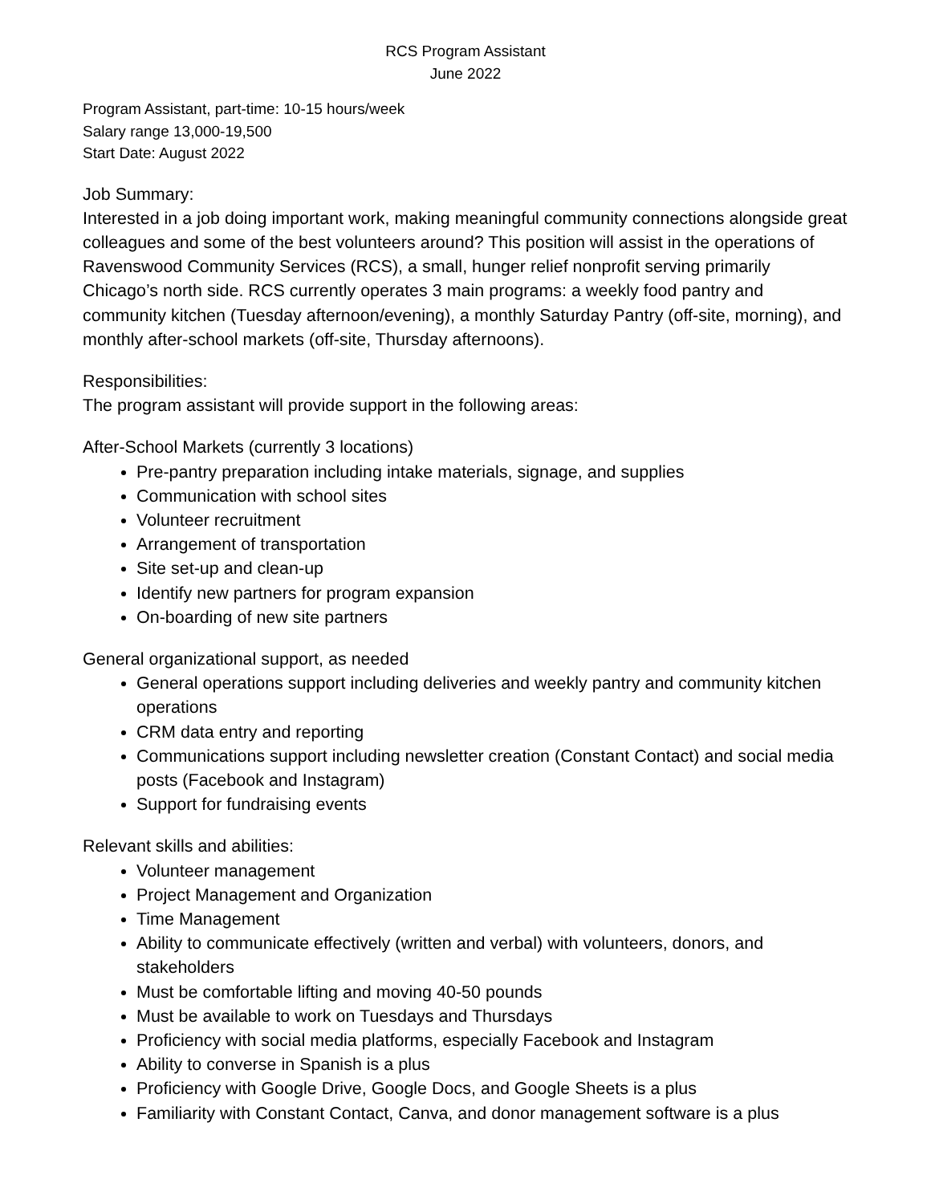RCS Program Assistant
June 2022
Program Assistant, part-time: 10-15 hours/week
Salary range 13,000-19,500
Start Date: August 2022
Job Summary:
Interested in a job doing important work, making meaningful community connections alongside great colleagues and some of the best volunteers around? This position will assist in the operations of Ravenswood Community Services (RCS), a small, hunger relief nonprofit serving primarily Chicago’s north side. RCS currently operates 3 main programs: a weekly food pantry and community kitchen (Tuesday afternoon/evening), a monthly Saturday Pantry (off-site, morning), and monthly after-school markets (off-site, Thursday afternoons).
Responsibilities:
The program assistant will provide support in the following areas:
After-School Markets (currently 3 locations)
Pre-pantry preparation including intake materials, signage, and supplies
Communication with school sites
Volunteer recruitment
Arrangement of transportation
Site set-up and clean-up
Identify new partners for program expansion
On-boarding of new site partners
General organizational support, as needed
General operations support including deliveries and weekly pantry and community kitchen operations
CRM data entry and reporting
Communications support including newsletter creation (Constant Contact) and social media posts (Facebook and Instagram)
Support for fundraising events
Relevant skills and abilities:
Volunteer management
Project Management and Organization
Time Management
Ability to communicate effectively (written and verbal) with volunteers, donors, and stakeholders
Must be comfortable lifting and moving 40-50 pounds
Must be available to work on Tuesdays and Thursdays
Proficiency with social media platforms, especially Facebook and Instagram
Ability to converse in Spanish is a plus
Proficiency with Google Drive, Google Docs, and Google Sheets is a plus
Familiarity with Constant Contact, Canva, and donor management software is a plus